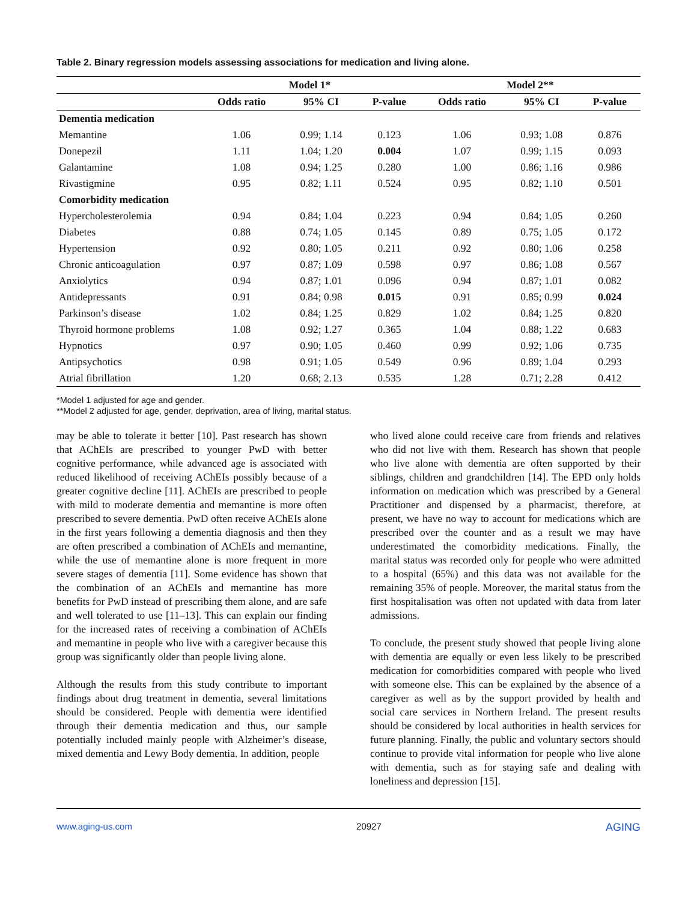Table 2. Binary regression models assessing associations for medication and living alone.
| | Model 1* | | | Model 2** | | |
| --- | --- | --- | --- | --- | --- | --- |
| | Odds ratio | 95% CI | P-value | Odds ratio | 95% CI | P-value |
| Dementia medication | | | | | | |
| Memantine | 1.06 | 0.99; 1.14 | 0.123 | 1.06 | 0.93; 1.08 | 0.876 |
| Donepezil | 1.11 | 1.04; 1.20 | 0.004 | 1.07 | 0.99; 1.15 | 0.093 |
| Galantamine | 1.08 | 0.94; 1.25 | 0.280 | 1.00 | 0.86; 1.16 | 0.986 |
| Rivastigmine | 0.95 | 0.82; 1.11 | 0.524 | 0.95 | 0.82; 1.10 | 0.501 |
| Comorbidity medication | | | | | | |
| Hypercholesterolemia | 0.94 | 0.84; 1.04 | 0.223 | 0.94 | 0.84; 1.05 | 0.260 |
| Diabetes | 0.88 | 0.74; 1.05 | 0.145 | 0.89 | 0.75; 1.05 | 0.172 |
| Hypertension | 0.92 | 0.80; 1.05 | 0.211 | 0.92 | 0.80; 1.06 | 0.258 |
| Chronic anticoagulation | 0.97 | 0.87; 1.09 | 0.598 | 0.97 | 0.86; 1.08 | 0.567 |
| Anxiolytics | 0.94 | 0.87; 1.01 | 0.096 | 0.94 | 0.87; 1.01 | 0.082 |
| Antidepressants | 0.91 | 0.84; 0.98 | 0.015 | 0.91 | 0.85; 0.99 | 0.024 |
| Parkinson’s disease | 1.02 | 0.84; 1.25 | 0.829 | 1.02 | 0.84; 1.25 | 0.820 |
| Thyroid hormone problems | 1.08 | 0.92; 1.27 | 0.365 | 1.04 | 0.88; 1.22 | 0.683 |
| Hypnotics | 0.97 | 0.90; 1.05 | 0.460 | 0.99 | 0.92; 1.06 | 0.735 |
| Antipsychotics | 0.98 | 0.91; 1.05 | 0.549 | 0.96 | 0.89; 1.04 | 0.293 |
| Atrial fibrillation | 1.20 | 0.68; 2.13 | 0.535 | 1.28 | 0.71; 2.28 | 0.412 |
*Model 1 adjusted for age and gender.
**Model 2 adjusted for age, gender, deprivation, area of living, marital status.
may be able to tolerate it better [10]. Past research has shown that AChEIs are prescribed to younger PwD with better cognitive performance, while advanced age is associated with reduced likelihood of receiving AChEIs possibly because of a greater cognitive decline [11]. AChEIs are prescribed to people with mild to moderate dementia and memantine is more often prescribed to severe dementia. PwD often receive AChEIs alone in the first years following a dementia diagnosis and then they are often prescribed a combination of AChEIs and memantine, while the use of memantine alone is more frequent in more severe stages of dementia [11]. Some evidence has shown that the combination of an AChEIs and memantine has more benefits for PwD instead of prescribing them alone, and are safe and well tolerated to use [11–13]. This can explain our finding for the increased rates of receiving a combination of AChEIs and memantine in people who live with a caregiver because this group was significantly older than people living alone.
Although the results from this study contribute to important findings about drug treatment in dementia, several limitations should be considered. People with dementia were identified through their dementia medication and thus, our sample potentially included mainly people with Alzheimer’s disease, mixed dementia and Lewy Body dementia. In addition, people
who lived alone could receive care from friends and relatives who did not live with them. Research has shown that people who live alone with dementia are often supported by their siblings, children and grandchildren [14]. The EPD only holds information on medication which was prescribed by a General Practitioner and dispensed by a pharmacist, therefore, at present, we have no way to account for medications which are prescribed over the counter and as a result we may have underestimated the comorbidity medications. Finally, the marital status was recorded only for people who were admitted to a hospital (65%) and this data was not available for the remaining 35% of people. Moreover, the marital status from the first hospitalisation was often not updated with data from later admissions.
To conclude, the present study showed that people living alone with dementia are equally or even less likely to be prescribed medication for comorbidities compared with people who lived with someone else. This can be explained by the absence of a caregiver as well as by the support provided by health and social care services in Northern Ireland. The present results should be considered by local authorities in health services for future planning. Finally, the public and voluntary sectors should continue to provide vital information for people who live alone with dementia, such as for staying safe and dealing with loneliness and depression [15].
www.aging-us.com 20927 AGING